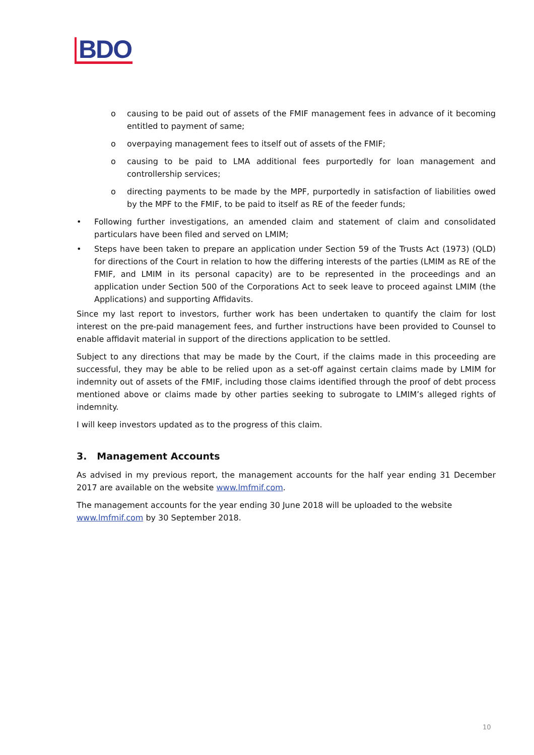BDO
o causing to be paid out of assets of the FMIF management fees in advance of it becoming entitled to payment of same;
o overpaying management fees to itself out of assets of the FMIF;
o causing to be paid to LMA additional fees purportedly for loan management and controllership services;
o directing payments to be made by the MPF, purportedly in satisfaction of liabilities owed by the MPF to the FMIF, to be paid to itself as RE of the feeder funds;
• Following further investigations, an amended claim and statement of claim and consolidated particulars have been filed and served on LMIM;
• Steps have been taken to prepare an application under Section 59 of the Trusts Act (1973) (QLD) for directions of the Court in relation to how the differing interests of the parties (LMIM as RE of the FMIF, and LMIM in its personal capacity) are to be represented in the proceedings and an application under Section 500 of the Corporations Act to seek leave to proceed against LMIM (the Applications) and supporting Affidavits.
Since my last report to investors, further work has been undertaken to quantify the claim for lost interest on the pre-paid management fees, and further instructions have been provided to Counsel to enable affidavit material in support of the directions application to be settled.
Subject to any directions that may be made by the Court, if the claims made in this proceeding are successful, they may be able to be relied upon as a set-off against certain claims made by LMIM for indemnity out of assets of the FMIF, including those claims identified through the proof of debt process mentioned above or claims made by other parties seeking to subrogate to LMIM’s alleged rights of indemnity.
I will keep investors updated as to the progress of this claim.
3. Management Accounts
As advised in my previous report, the management accounts for the half year ending 31 December 2017 are available on the website www.lmfmif.com.
The management accounts for the year ending 30 June 2018 will be uploaded to the website www.lmfmif.com by 30 September 2018.
10